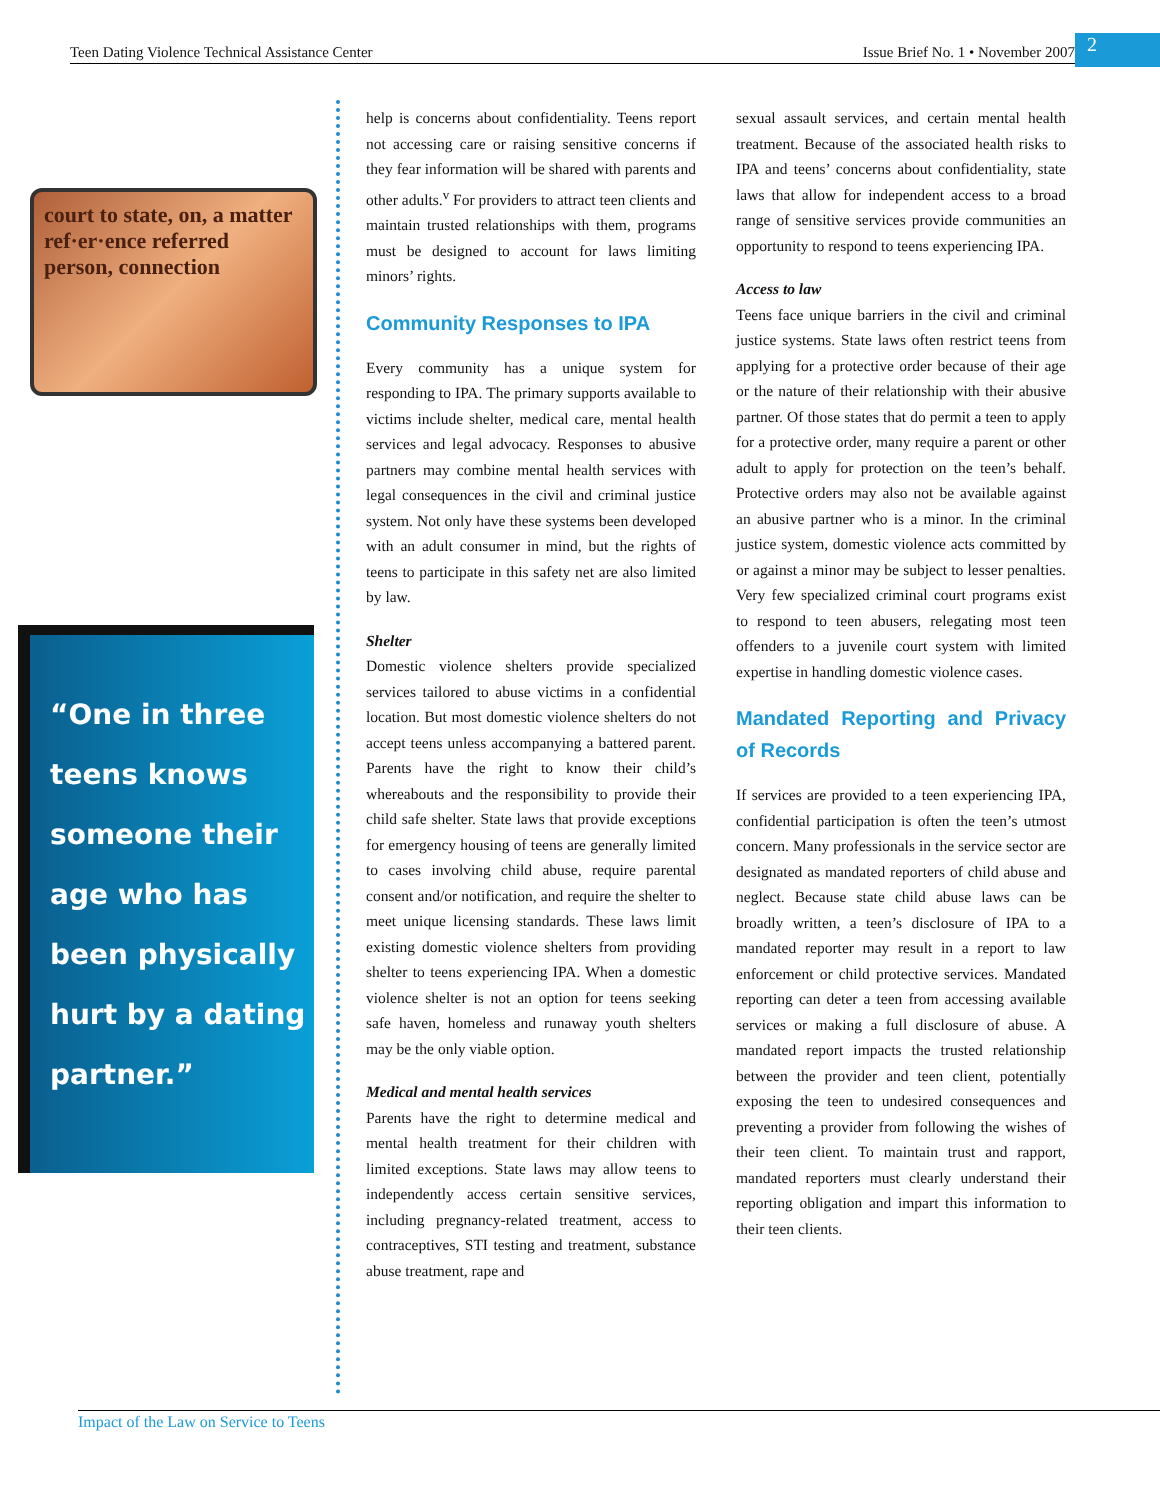Teen Dating Violence Technical Assistance Center Issue Brief No. 1 • November 2007
2
court to state, on, a matter ref·er·ence referred person, connection
“One in three teens knows someone their age who has been physically hurt by a dating partner.”
help is concerns about confidentiality. Teens report not accessing care or raising sensitive concerns if they fear information will be shared with parents and other adults.<sup>v</sup> For providers to attract teen clients and maintain trusted relationships with them, programs must be designed to account for laws limiting minors’ rights.
Community Responses to IPA
Every community has a unique system for responding to IPA. The primary supports available to victims include shelter, medical care, mental health services and legal advocacy. Responses to abusive partners may combine mental health services with legal consequences in the civil and criminal justice system. Not only have these systems been developed with an adult consumer in mind, but the rights of teens to participate in this safety net are also limited by law.
Shelter
Domestic violence shelters provide specialized services tailored to abuse victims in a confidential location. But most domestic violence shelters do not accept teens unless accompanying a battered parent. Parents have the right to know their child’s whereabouts and the responsibility to provide their child safe shelter. State laws that provide exceptions for emergency housing of teens are generally limited to cases involving child abuse, require parental consent and/or notification, and require the shelter to meet unique licensing standards. These laws limit existing domestic violence shelters from providing shelter to teens experiencing IPA. When a domestic violence shelter is not an option for teens seeking safe haven, homeless and runaway youth shelters may be the only viable option.
Medical and mental health services
Parents have the right to determine medical and mental health treatment for their children with limited exceptions. State laws may allow teens to independently access certain sensitive services, including pregnancy-related treatment, access to contraceptives, STI testing and treatment, substance abuse treatment, rape and
sexual assault services, and certain mental health treatment. Because of the associated health risks to IPA and teens’ concerns about confidentiality, state laws that allow for independent access to a broad range of sensitive services provide communities an opportunity to respond to teens experiencing IPA.
Access to law
Teens face unique barriers in the civil and criminal justice systems. State laws often restrict teens from applying for a protective order because of their age or the nature of their relationship with their abusive partner. Of those states that do permit a teen to apply for a protective order, many require a parent or other adult to apply for protection on the teen’s behalf. Protective orders may also not be available against an abusive partner who is a minor. In the criminal justice system, domestic violence acts committed by or against a minor may be subject to lesser penalties. Very few specialized criminal court programs exist to respond to teen abusers, relegating most teen offenders to a juvenile court system with limited expertise in handling domestic violence cases.
Mandated Reporting and Privacy of Records
If services are provided to a teen experiencing IPA, confidential participation is often the teen’s utmost concern. Many professionals in the service sector are designated as mandated reporters of child abuse and neglect. Because state child abuse laws can be broadly written, a teen’s disclosure of IPA to a mandated reporter may result in a report to law enforcement or child protective services. Mandated reporting can deter a teen from accessing available services or making a full disclosure of abuse. A mandated report impacts the trusted relationship between the provider and teen client, potentially exposing the teen to undesired consequences and preventing a provider from following the wishes of their teen client. To maintain trust and rapport, mandated reporters must clearly understand their reporting obligation and impart this information to their teen clients.
Impact of the Law on Service to Teens